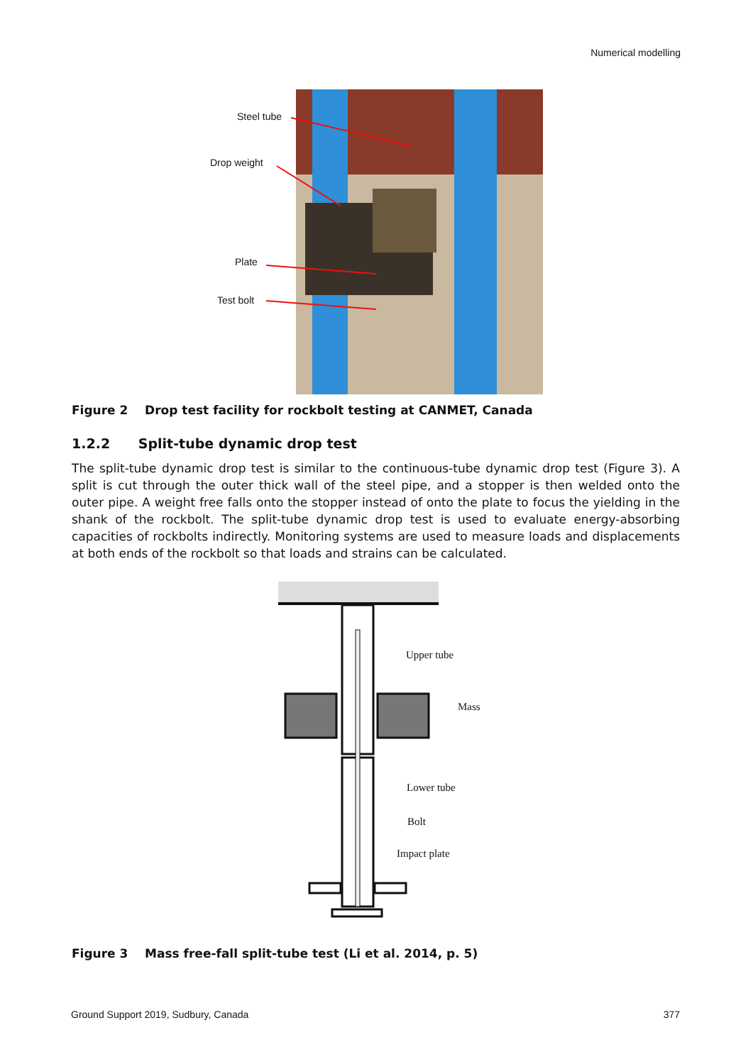Numerical modelling
Steel tube
Drop weight
Plate
Test bolt
Figure 2 Drop test facility for rockbolt testing at CANMET, Canada
1.2.2 Split-tube dynamic drop test
The split-tube dynamic drop test is similar to the continuous-tube dynamic drop test (Figure 3). A split is cut through the outer thick wall of the steel pipe, and a stopper is then welded onto the outer pipe. A weight free falls onto the stopper instead of onto the plate to focus the yielding in the shank of the rockbolt. The split-tube dynamic drop test is used to evaluate energy-absorbing capacities of rockbolts indirectly. Monitoring systems are used to measure loads and displacements at both ends of the rockbolt so that loads and strains can be calculated.
Upper tube
Mass
Lower tube
Bolt
Impact plate
Figure 3 Mass free-fall split-tube test (Li et al. 2014, p. 5)
Ground Support 2019, Sudbury, Canada 377